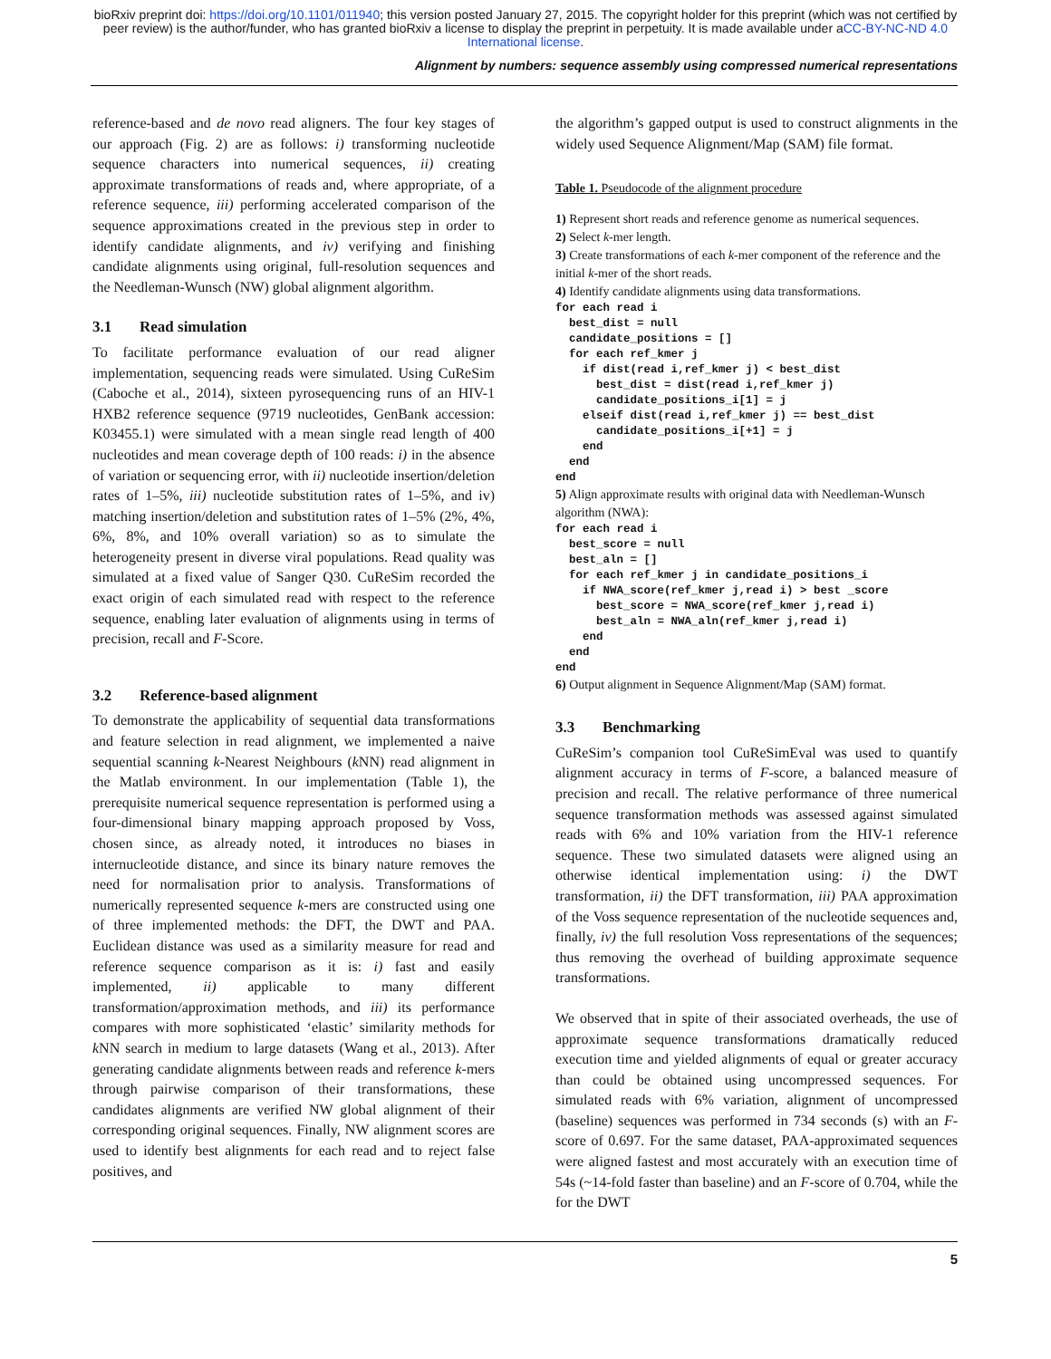bioRxiv preprint doi: https://doi.org/10.1101/011940; this version posted January 27, 2015. The copyright holder for this preprint (which was not certified by peer review) is the author/funder, who has granted bioRxiv a license to display the preprint in perpetuity. It is made available under aCC-BY-NC-ND 4.0 International license.
Alignment by numbers: sequence assembly using compressed numerical representations
reference-based and de novo read aligners. The four key stages of our approach (Fig. 2) are as follows: i) transforming nucleotide sequence characters into numerical sequences, ii) creating approximate transformations of reads and, where appropriate, of a reference sequence, iii) performing accelerated comparison of the sequence approximations created in the previous step in order to identify candidate alignments, and iv) verifying and finishing candidate alignments using original, full-resolution sequences and the Needleman-Wunsch (NW) global alignment algorithm.
3.1 Read simulation
To facilitate performance evaluation of our read aligner implementation, sequencing reads were simulated. Using CuReSim (Caboche et al., 2014), sixteen pyrosequencing runs of an HIV-1 HXB2 reference sequence (9719 nucleotides, GenBank accession: K03455.1) were simulated with a mean single read length of 400 nucleotides and mean coverage depth of 100 reads: i) in the absence of variation or sequencing error, with ii) nucleotide insertion/deletion rates of 1–5%, iii) nucleotide substitution rates of 1–5%, and iv) matching insertion/deletion and substitution rates of 1–5% (2%, 4%, 6%, 8%, and 10% overall variation) so as to simulate the heterogeneity present in diverse viral populations. Read quality was simulated at a fixed value of Sanger Q30. CuReSim recorded the exact origin of each simulated read with respect to the reference sequence, enabling later evaluation of alignments using in terms of precision, recall and F-Score.
3.2 Reference-based alignment
To demonstrate the applicability of sequential data transformations and feature selection in read alignment, we implemented a naive sequential scanning k-Nearest Neighbours (k NN) read alignment in the Matlab environment. In our implementation (Table 1), the prerequisite numerical sequence representation is performed using a four-dimensional binary mapping approach proposed by Voss, chosen since, as already noted, it introduces no biases in internucleotide distance, and since its binary nature removes the need for normalisation prior to analysis. Transformations of numerically represented sequence k-mers are constructed using one of three implemented methods: the DFT, the DWT and PAA. Euclidean distance was used as a similarity measure for read and reference sequence comparison as it is: i) fast and easily implemented, ii) applicable to many different transformation/approximation methods, and iii) its performance compares with more sophisticated ‘elastic’ similarity methods for k NN search in medium to large datasets (Wang et al., 2013). After generating candidate alignments between reads and reference k-mers through pairwise comparison of their transformations, these candidates alignments are verified NW global alignment of their corresponding original sequences. Finally, NW alignment scores are used to identify best alignments for each read and to reject false positives, and
the algorithm’s gapped output is used to construct alignments in the widely used Sequence Alignment/Map (SAM) file format.
Table 1. Pseudocode of the alignment procedure
1) Represent short reads and reference genome as numerical sequences.
2) Select k-mer length.
3) Create transformations of each k-mer component of the reference and the initial k-mer of the short reads.
4) Identify candidate alignments using data transformations.
for each read i
  best_dist = null
  candidate_positions = []
  for each ref_kmer j
    if dist(read i,ref_kmer j) < best_dist
      best_dist = dist(read i,ref_kmer j)
      candidate_positions_i[1] = j
    elseif dist(read i,ref_kmer j) == best_dist
      candidate_positions_i[+1] = j
    end
  end
end
5) Align approximate results with original data with Needleman-Wunsch algorithm (NWA):
for each read i
  best_score = null
  best_aln = []
  for each ref_kmer j in candidate_positions_i
    if NWA_score(ref_kmer j,read i) > best _score
      best_score = NWA_score(ref_kmer j,read i)
      best_aln = NWA_aln(ref_kmer j,read i)
    end
  end
end
6) Output alignment in Sequence Alignment/Map (SAM) format.
3.3 Benchmarking
CuReSim’s companion tool CuReSimEval was used to quantify alignment accuracy in terms of F-score, a balanced measure of precision and recall. The relative performance of three numerical sequence transformation methods was assessed against simulated reads with 6% and 10% variation from the HIV-1 reference sequence. These two simulated datasets were aligned using an otherwise identical implementation using: i) the DWT transformation, ii) the DFT transformation, iii) PAA approximation of the Voss sequence representation of the nucleotide sequences and, finally, iv) the full resolution Voss representations of the sequences; thus removing the overhead of building approximate sequence transformations.
We observed that in spite of their associated overheads, the use of approximate sequence transformations dramatically reduced execution time and yielded alignments of equal or greater accuracy than could be obtained using uncompressed sequences. For simulated reads with 6% variation, alignment of uncompressed (baseline) sequences was performed in 734 seconds (s) with an F-score of 0.697. For the same dataset, PAA-approximated sequences were aligned fastest and most accurately with an execution time of 54s (~14-fold faster than baseline) and an F-score of 0.704, while the for the DWT
5